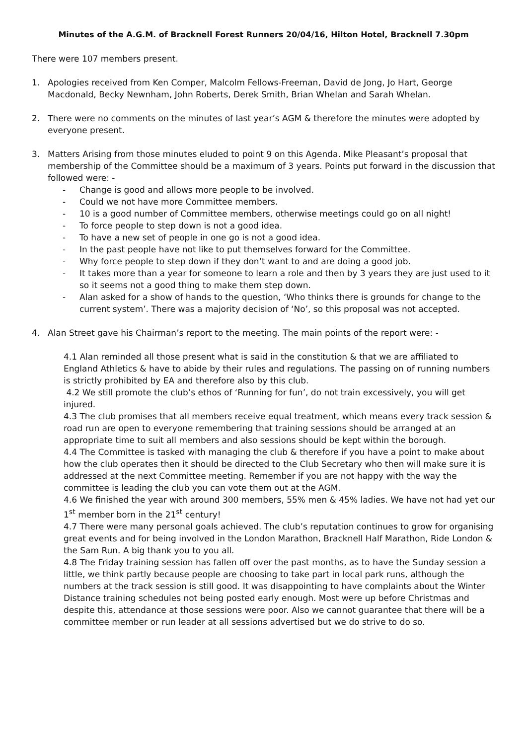Minutes of the A.G.M. of Bracknell Forest Runners 20/04/16, Hilton Hotel, Bracknell 7.30pm
There were 107 members present.
1. Apologies received from Ken Comper, Malcolm Fellows-Freeman, David de Jong, Jo Hart, George Macdonald, Becky Newnham, John Roberts, Derek Smith, Brian Whelan and Sarah Whelan.
2. There were no comments on the minutes of last year’s AGM & therefore the minutes were adopted by everyone present.
3. Matters Arising from those minutes eluded to point 9 on this Agenda. Mike Pleasant’s proposal that membership of the Committee should be a maximum of 3 years. Points put forward in the discussion that followed were: -
- Change is good and allows more people to be involved.
- Could we not have more Committee members.
- 10 is a good number of Committee members, otherwise meetings could go on all night!
- To force people to step down is not a good idea.
- To have a new set of people in one go is not a good idea.
- In the past people have not like to put themselves forward for the Committee.
- Why force people to step down if they don’t want to and are doing a good job.
- It takes more than a year for someone to learn a role and then by 3 years they are just used to it so it seems not a good thing to make them step down.
- Alan asked for a show of hands to the question, ‘Who thinks there is grounds for change to the current system’. There was a majority decision of ‘No’, so this proposal was not accepted.
4. Alan Street gave his Chairman’s report to the meeting. The main points of the report were: -
4.1 Alan reminded all those present what is said in the constitution & that we are affiliated to England Athletics & have to abide by their rules and regulations. The passing on of running numbers is strictly prohibited by EA and therefore also by this club.
4.2 We still promote the club’s ethos of ‘Running for fun’, do not train excessively, you will get injured.
4.3 The club promises that all members receive equal treatment, which means every track session & road run are open to everyone remembering that training sessions should be arranged at an appropriate time to suit all members and also sessions should be kept within the borough.
4.4 The Committee is tasked with managing the club & therefore if you have a point to make about how the club operates then it should be directed to the Club Secretary who then will make sure it is addressed at the next Committee meeting. Remember if you are not happy with the way the committee is leading the club you can vote them out at the AGM.
4.6 We finished the year with around 300 members, 55% men & 45% ladies. We have not had yet our 1<sup>st</sup> member born in the 21<sup>st</sup> century!
4.7 There were many personal goals achieved. The club’s reputation continues to grow for organising great events and for being involved in the London Marathon, Bracknell Half Marathon, Ride London & the Sam Run. A big thank you to you all.
4.8 The Friday training session has fallen off over the past months, as to have the Sunday session a little, we think partly because people are choosing to take part in local park runs, although the numbers at the track session is still good. It was disappointing to have complaints about the Winter Distance training schedules not being posted early enough. Most were up before Christmas and despite this, attendance at those sessions were poor. Also we cannot guarantee that there will be a committee member or run leader at all sessions advertised but we do strive to do so.